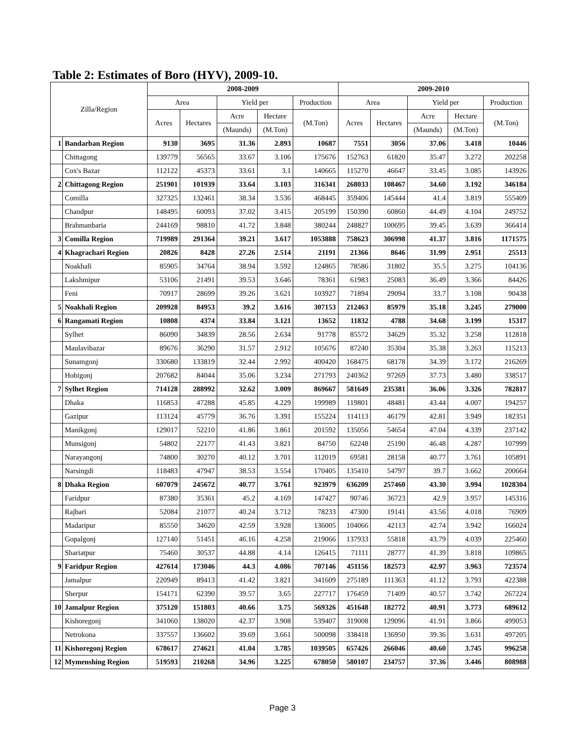Table 2: Estimates of Boro (HYV), 2009-10.
| Zilla/Region | | 2008-2009 | | | | | 2009-2010 | | | | |
| --- | --- | --- | --- | --- | --- | --- | --- | --- | --- | --- | --- |
| | | Area | | Yield per | | Production | Area | | Yield per | | Production |
| | | Acres | Hectares | Acre | Hectare | (M.Ton) | Acres | Hectares | Acre | Hectare | (M.Ton) |
| | | | | (Maunds) | (M.Ton) | | | | (Maunds) | (M.Ton) | |
| 1 | Bandarban Region | 9130 | 3695 | 31.36 | 2.893 | 10687 | 7551 | 3056 | 37.06 | 3.418 | 10446 |
| | Chittagong | 139779 | 56565 | 33.67 | 3.106 | 175676 | 152763 | 61820 | 35.47 | 3.272 | 202258 |
| | Cox's Bazar | 112122 | 45373 | 33.61 | 3.1 | 140665 | 115270 | 46647 | 33.45 | 3.085 | 143926 |
| 2 | Chittagong Region | 251901 | 101939 | 33.64 | 3.103 | 316341 | 268033 | 108467 | 34.60 | 3.192 | 346184 |
| | Comilla | 327325 | 132461 | 38.34 | 3.536 | 468445 | 359406 | 145444 | 41.4 | 3.819 | 555409 |
| | Chandpur | 148495 | 60093 | 37.02 | 3.415 | 205199 | 150390 | 60860 | 44.49 | 4.104 | 249752 |
| | Brahmanbaria | 244169 | 98810 | 41.72 | 3.848 | 380244 | 248827 | 100695 | 39.45 | 3.639 | 366414 |
| 3 | Comilla Region | 719989 | 291364 | 39.21 | 3.617 | 1053888 | 758623 | 306998 | 41.37 | 3.816 | 1171575 |
| 4 | Khagrachari Region | 20826 | 8428 | 27.26 | 2.514 | 21191 | 21366 | 8646 | 31.99 | 2.951 | 25513 |
| | Noakhali | 85905 | 34764 | 38.94 | 3.592 | 124865 | 78586 | 31802 | 35.5 | 3.275 | 104136 |
| | Lakshmipur | 53106 | 21491 | 39.53 | 3.646 | 78361 | 61983 | 25083 | 36.49 | 3.366 | 84426 |
| | Feni | 70917 | 28699 | 39.26 | 3.621 | 103927 | 71894 | 29094 | 33.7 | 3.108 | 90438 |
| 5 | Noakhali Region | 209928 | 84953 | 39.2 | 3.616 | 307153 | 212463 | 85979 | 35.18 | 3.245 | 279000 |
| 6 | Rangamati Region | 10808 | 4374 | 33.84 | 3.121 | 13652 | 11832 | 4788 | 34.68 | 3.199 | 15317 |
| | Sylhet | 86090 | 34839 | 28.56 | 2.634 | 91778 | 85572 | 34629 | 35.32 | 3.258 | 112818 |
| | Maulavibazar | 89676 | 36290 | 31.57 | 2.912 | 105676 | 87240 | 35304 | 35.38 | 3.263 | 115213 |
| | Sunamgonj | 330680 | 133819 | 32.44 | 2.992 | 400420 | 168475 | 68178 | 34.39 | 3.172 | 216269 |
| | Hobigonj | 207682 | 84044 | 35.06 | 3.234 | 271793 | 240362 | 97269 | 37.73 | 3.480 | 338517 |
| 7 | Sylhet Region | 714128 | 288992 | 32.62 | 3.009 | 869667 | 581649 | 235381 | 36.06 | 3.326 | 782817 |
| | Dhaka | 116853 | 47288 | 45.85 | 4.229 | 199989 | 119801 | 48481 | 43.44 | 4.007 | 194257 |
| | Gazipur | 113124 | 45779 | 36.76 | 3.391 | 155224 | 114113 | 46179 | 42.81 | 3.949 | 182351 |
| | Manikgonj | 129017 | 52210 | 41.86 | 3.861 | 201592 | 135056 | 54654 | 47.04 | 4.339 | 237142 |
| | Munsigonj | 54802 | 22177 | 41.43 | 3.821 | 84750 | 62248 | 25190 | 46.48 | 4.287 | 107999 |
| | Narayangonj | 74800 | 30270 | 40.12 | 3.701 | 112019 | 69581 | 28158 | 40.77 | 3.761 | 105891 |
| | Narsingdi | 118483 | 47947 | 38.53 | 3.554 | 170405 | 135410 | 54797 | 39.7 | 3.662 | 200664 |
| 8 | Dhaka Region | 607079 | 245672 | 40.77 | 3.761 | 923979 | 636209 | 257460 | 43.30 | 3.994 | 1028304 |
| | Faridpur | 87380 | 35361 | 45.2 | 4.169 | 147427 | 90746 | 36723 | 42.9 | 3.957 | 145316 |
| | Rajbari | 52084 | 21077 | 40.24 | 3.712 | 78233 | 47300 | 19141 | 43.56 | 4.018 | 76909 |
| | Madaripur | 85550 | 34620 | 42.59 | 3.928 | 136005 | 104066 | 42113 | 42.74 | 3.942 | 166024 |
| | Gopalgonj | 127140 | 51451 | 46.16 | 4.258 | 219066 | 137933 | 55818 | 43.79 | 4.039 | 225460 |
| | Shariatpur | 75460 | 30537 | 44.88 | 4.14 | 126415 | 71111 | 28777 | 41.39 | 3.818 | 109865 |
| 9 | Faridpur Region | 427614 | 173046 | 44.3 | 4.086 | 707146 | 451156 | 182573 | 42.97 | 3.963 | 723574 |
| | Jamalpur | 220949 | 89413 | 41.42 | 3.821 | 341609 | 275189 | 111363 | 41.12 | 3.793 | 422388 |
| | Sherpur | 154171 | 62390 | 39.57 | 3.65 | 227717 | 176459 | 71409 | 40.57 | 3.742 | 267224 |
| 10 | Jamalpur Region | 375120 | 151803 | 40.66 | 3.75 | 569326 | 451648 | 182772 | 40.91 | 3.773 | 689612 |
| | Kishoregonj | 341060 | 138020 | 42.37 | 3.908 | 539407 | 319008 | 129096 | 41.91 | 3.866 | 499053 |
| | Netrokona | 337557 | 136602 | 39.69 | 3.661 | 500098 | 338418 | 136950 | 39.36 | 3.631 | 497205 |
| 11 | Kishoregonj Region | 678617 | 274621 | 41.04 | 3.785 | 1039505 | 657426 | 266046 | 40.60 | 3.745 | 996258 |
| 12 | Mymenshing Region | 519593 | 210268 | 34.96 | 3.225 | 678050 | 580107 | 234757 | 37.36 | 3.446 | 808988 |
Page 3